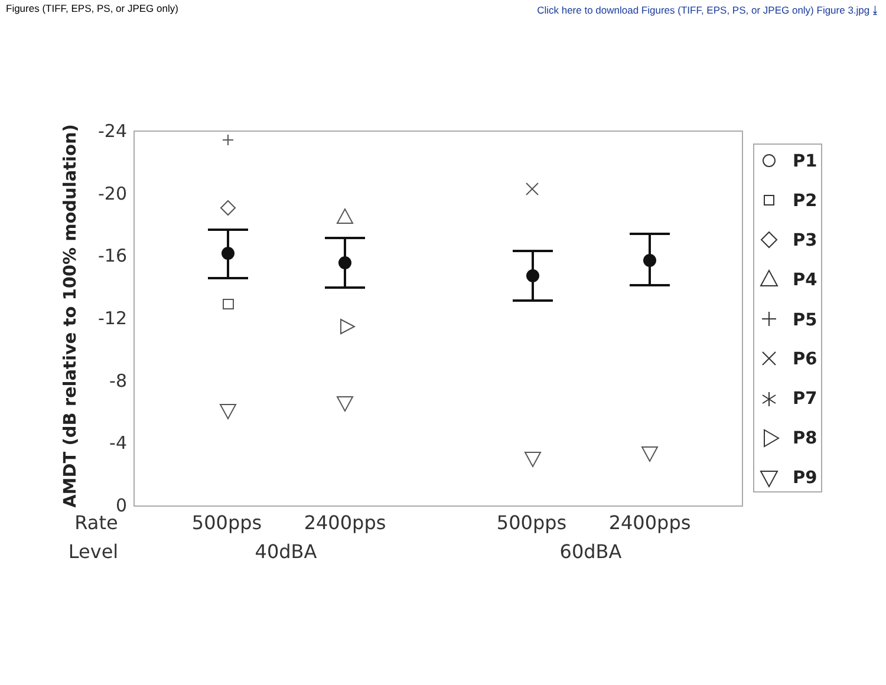Figures (TIFF, EPS, PS, or JPEG only) Click here to download Figures (TIFF, EPS, PS, or JPEG only) Figure 3.jpg ⤓
-24
-20
-16
-12
-8
-4
0
AMDT (dB relative to 100% modulation)
Rate
500pps
2400pps
500pps
2400pps
Level
40dBA
60dBA
P1
P2
P3
P4
P5
P6
P7
P8
P9